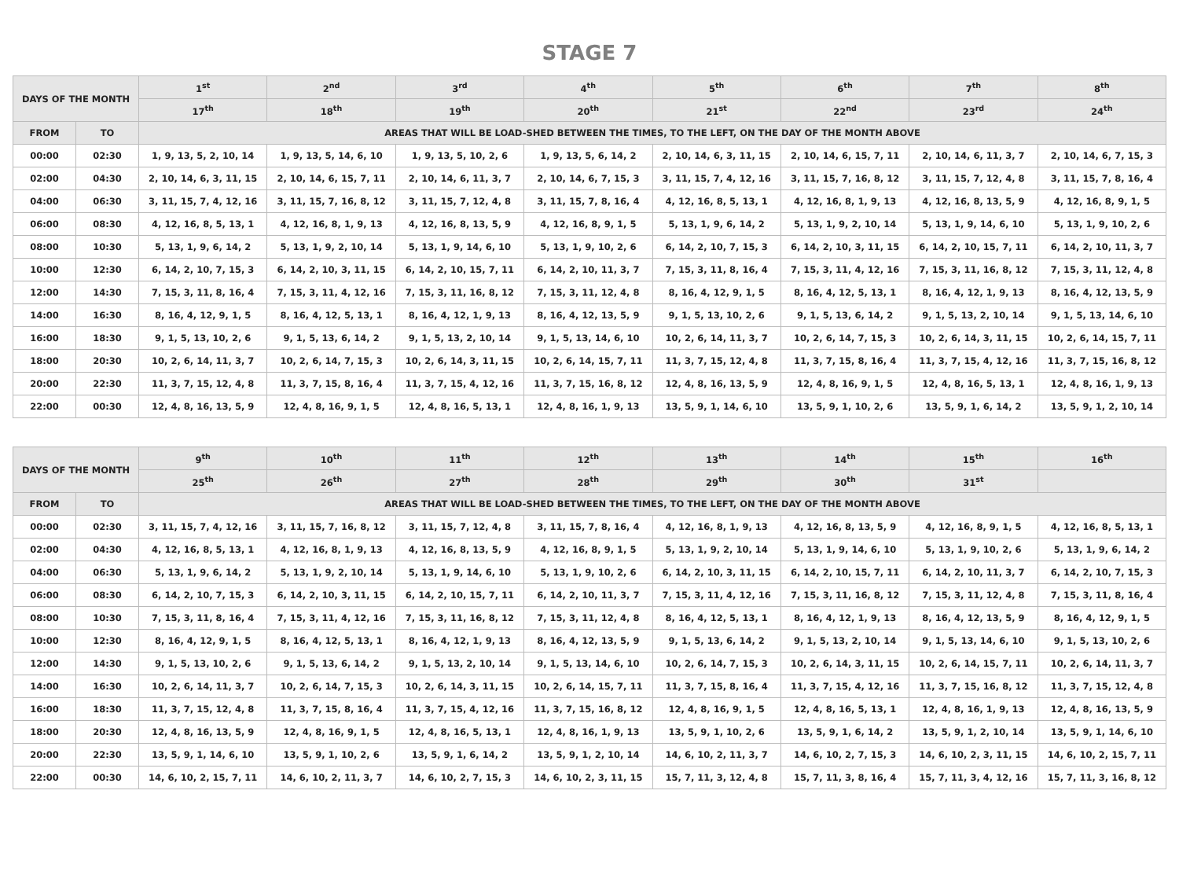STAGE 7
| DAYS OF THE MONTH | | 1<sup>st</sup> | 2<sup>nd</sup> | 3<sup>rd</sup> | 4<sup>th</sup> | 5<sup>th</sup> | 6<sup>th</sup> | 7<sup>th</sup> | 8<sup>th</sup> |
| --- | --- | --- | --- | --- | --- | --- | --- | --- | --- |
| | | 17<sup>th</sup> | 18<sup>th</sup> | 19<sup>th</sup> | 20<sup>th</sup> | 21<sup>st</sup> | 22<sup>nd</sup> | 23<sup>rd</sup> | 24<sup>th</sup> |
| FROM | TO | AREAS THAT WILL BE LOAD-SHED BETWEEN THE TIMES, TO THE LEFT, ON THE DAY OF THE MONTH ABOVE | | | | | | | |
| 00:00 | 02:30 | 1, 9, 13, 5, 2, 10, 14 | 1, 9, 13, 5, 14, 6, 10 | 1, 9, 13, 5, 10, 2, 6 | 1, 9, 13, 5, 6, 14, 2 | 2, 10, 14, 6, 3, 11, 15 | 2, 10, 14, 6, 15, 7, 11 | 2, 10, 14, 6, 11, 3, 7 | 2, 10, 14, 6, 7, 15, 3 |
| 02:00 | 04:30 | 2, 10, 14, 6, 3, 11, 15 | 2, 10, 14, 6, 15, 7, 11 | 2, 10, 14, 6, 11, 3, 7 | 2, 10, 14, 6, 7, 15, 3 | 3, 11, 15, 7, 4, 12, 16 | 3, 11, 15, 7, 16, 8, 12 | 3, 11, 15, 7, 12, 4, 8 | 3, 11, 15, 7, 8, 16, 4 |
| 04:00 | 06:30 | 3, 11, 15, 7, 4, 12, 16 | 3, 11, 15, 7, 16, 8, 12 | 3, 11, 15, 7, 12, 4, 8 | 3, 11, 15, 7, 8, 16, 4 | 4, 12, 16, 8, 5, 13, 1 | 4, 12, 16, 8, 1, 9, 13 | 4, 12, 16, 8, 13, 5, 9 | 4, 12, 16, 8, 9, 1, 5 |
| 06:00 | 08:30 | 4, 12, 16, 8, 5, 13, 1 | 4, 12, 16, 8, 1, 9, 13 | 4, 12, 16, 8, 13, 5, 9 | 4, 12, 16, 8, 9, 1, 5 | 5, 13, 1, 9, 6, 14, 2 | 5, 13, 1, 9, 2, 10, 14 | 5, 13, 1, 9, 14, 6, 10 | 5, 13, 1, 9, 10, 2, 6 |
| 08:00 | 10:30 | 5, 13, 1, 9, 6, 14, 2 | 5, 13, 1, 9, 2, 10, 14 | 5, 13, 1, 9, 14, 6, 10 | 5, 13, 1, 9, 10, 2, 6 | 6, 14, 2, 10, 7, 15, 3 | 6, 14, 2, 10, 3, 11, 15 | 6, 14, 2, 10, 15, 7, 11 | 6, 14, 2, 10, 11, 3, 7 |
| 10:00 | 12:30 | 6, 14, 2, 10, 7, 15, 3 | 6, 14, 2, 10, 3, 11, 15 | 6, 14, 2, 10, 15, 7, 11 | 6, 14, 2, 10, 11, 3, 7 | 7, 15, 3, 11, 8, 16, 4 | 7, 15, 3, 11, 4, 12, 16 | 7, 15, 3, 11, 16, 8, 12 | 7, 15, 3, 11, 12, 4, 8 |
| 12:00 | 14:30 | 7, 15, 3, 11, 8, 16, 4 | 7, 15, 3, 11, 4, 12, 16 | 7, 15, 3, 11, 16, 8, 12 | 7, 15, 3, 11, 12, 4, 8 | 8, 16, 4, 12, 9, 1, 5 | 8, 16, 4, 12, 5, 13, 1 | 8, 16, 4, 12, 1, 9, 13 | 8, 16, 4, 12, 13, 5, 9 |
| 14:00 | 16:30 | 8, 16, 4, 12, 9, 1, 5 | 8, 16, 4, 12, 5, 13, 1 | 8, 16, 4, 12, 1, 9, 13 | 8, 16, 4, 12, 13, 5, 9 | 9, 1, 5, 13, 10, 2, 6 | 9, 1, 5, 13, 6, 14, 2 | 9, 1, 5, 13, 2, 10, 14 | 9, 1, 5, 13, 14, 6, 10 |
| 16:00 | 18:30 | 9, 1, 5, 13, 10, 2, 6 | 9, 1, 5, 13, 6, 14, 2 | 9, 1, 5, 13, 2, 10, 14 | 9, 1, 5, 13, 14, 6, 10 | 10, 2, 6, 14, 11, 3, 7 | 10, 2, 6, 14, 7, 15, 3 | 10, 2, 6, 14, 3, 11, 15 | 10, 2, 6, 14, 15, 7, 11 |
| 18:00 | 20:30 | 10, 2, 6, 14, 11, 3, 7 | 10, 2, 6, 14, 7, 15, 3 | 10, 2, 6, 14, 3, 11, 15 | 10, 2, 6, 14, 15, 7, 11 | 11, 3, 7, 15, 12, 4, 8 | 11, 3, 7, 15, 8, 16, 4 | 11, 3, 7, 15, 4, 12, 16 | 11, 3, 7, 15, 16, 8, 12 |
| 20:00 | 22:30 | 11, 3, 7, 15, 12, 4, 8 | 11, 3, 7, 15, 8, 16, 4 | 11, 3, 7, 15, 4, 12, 16 | 11, 3, 7, 15, 16, 8, 12 | 12, 4, 8, 16, 13, 5, 9 | 12, 4, 8, 16, 9, 1, 5 | 12, 4, 8, 16, 5, 13, 1 | 12, 4, 8, 16, 1, 9, 13 |
| 22:00 | 00:30 | 12, 4, 8, 16, 13, 5, 9 | 12, 4, 8, 16, 9, 1, 5 | 12, 4, 8, 16, 5, 13, 1 | 12, 4, 8, 16, 1, 9, 13 | 13, 5, 9, 1, 14, 6, 10 | 13, 5, 9, 1, 10, 2, 6 | 13, 5, 9, 1, 6, 14, 2 | 13, 5, 9, 1, 2, 10, 14 |
| DAYS OF THE MONTH | | 9<sup>th</sup> | 10<sup>th</sup> | 11<sup>th</sup> | 12<sup>th</sup> | 13<sup>th</sup> | 14<sup>th</sup> | 15<sup>th</sup> | 16<sup>th</sup> |
| --- | --- | --- | --- | --- | --- | --- | --- | --- | --- |
| | | 25<sup>th</sup> | 26<sup>th</sup> | 27<sup>th</sup> | 28<sup>th</sup> | 29<sup>th</sup> | 30<sup>th</sup> | 31<sup>st</sup> | |
| FROM | TO | AREAS THAT WILL BE LOAD-SHED BETWEEN THE TIMES, TO THE LEFT, ON THE DAY OF THE MONTH ABOVE | | | | | | | |
| 00:00 | 02:30 | 3, 11, 15, 7, 4, 12, 16 | 3, 11, 15, 7, 16, 8, 12 | 3, 11, 15, 7, 12, 4, 8 | 3, 11, 15, 7, 8, 16, 4 | 4, 12, 16, 8, 1, 9, 13 | 4, 12, 16, 8, 13, 5, 9 | 4, 12, 16, 8, 9, 1, 5 | 4, 12, 16, 8, 5, 13, 1 |
| 02:00 | 04:30 | 4, 12, 16, 8, 5, 13, 1 | 4, 12, 16, 8, 1, 9, 13 | 4, 12, 16, 8, 13, 5, 9 | 4, 12, 16, 8, 9, 1, 5 | 5, 13, 1, 9, 2, 10, 14 | 5, 13, 1, 9, 14, 6, 10 | 5, 13, 1, 9, 10, 2, 6 | 5, 13, 1, 9, 6, 14, 2 |
| 04:00 | 06:30 | 5, 13, 1, 9, 6, 14, 2 | 5, 13, 1, 9, 2, 10, 14 | 5, 13, 1, 9, 14, 6, 10 | 5, 13, 1, 9, 10, 2, 6 | 6, 14, 2, 10, 3, 11, 15 | 6, 14, 2, 10, 15, 7, 11 | 6, 14, 2, 10, 11, 3, 7 | 6, 14, 2, 10, 7, 15, 3 |
| 06:00 | 08:30 | 6, 14, 2, 10, 7, 15, 3 | 6, 14, 2, 10, 3, 11, 15 | 6, 14, 2, 10, 15, 7, 11 | 6, 14, 2, 10, 11, 3, 7 | 7, 15, 3, 11, 4, 12, 16 | 7, 15, 3, 11, 16, 8, 12 | 7, 15, 3, 11, 12, 4, 8 | 7, 15, 3, 11, 8, 16, 4 |
| 08:00 | 10:30 | 7, 15, 3, 11, 8, 16, 4 | 7, 15, 3, 11, 4, 12, 16 | 7, 15, 3, 11, 16, 8, 12 | 7, 15, 3, 11, 12, 4, 8 | 8, 16, 4, 12, 5, 13, 1 | 8, 16, 4, 12, 1, 9, 13 | 8, 16, 4, 12, 13, 5, 9 | 8, 16, 4, 12, 9, 1, 5 |
| 10:00 | 12:30 | 8, 16, 4, 12, 9, 1, 5 | 8, 16, 4, 12, 5, 13, 1 | 8, 16, 4, 12, 1, 9, 13 | 8, 16, 4, 12, 13, 5, 9 | 9, 1, 5, 13, 6, 14, 2 | 9, 1, 5, 13, 2, 10, 14 | 9, 1, 5, 13, 14, 6, 10 | 9, 1, 5, 13, 10, 2, 6 |
| 12:00 | 14:30 | 9, 1, 5, 13, 10, 2, 6 | 9, 1, 5, 13, 6, 14, 2 | 9, 1, 5, 13, 2, 10, 14 | 9, 1, 5, 13, 14, 6, 10 | 10, 2, 6, 14, 7, 15, 3 | 10, 2, 6, 14, 3, 11, 15 | 10, 2, 6, 14, 15, 7, 11 | 10, 2, 6, 14, 11, 3, 7 |
| 14:00 | 16:30 | 10, 2, 6, 14, 11, 3, 7 | 10, 2, 6, 14, 7, 15, 3 | 10, 2, 6, 14, 3, 11, 15 | 10, 2, 6, 14, 15, 7, 11 | 11, 3, 7, 15, 8, 16, 4 | 11, 3, 7, 15, 4, 12, 16 | 11, 3, 7, 15, 16, 8, 12 | 11, 3, 7, 15, 12, 4, 8 |
| 16:00 | 18:30 | 11, 3, 7, 15, 12, 4, 8 | 11, 3, 7, 15, 8, 16, 4 | 11, 3, 7, 15, 4, 12, 16 | 11, 3, 7, 15, 16, 8, 12 | 12, 4, 8, 16, 9, 1, 5 | 12, 4, 8, 16, 5, 13, 1 | 12, 4, 8, 16, 1, 9, 13 | 12, 4, 8, 16, 13, 5, 9 |
| 18:00 | 20:30 | 12, 4, 8, 16, 13, 5, 9 | 12, 4, 8, 16, 9, 1, 5 | 12, 4, 8, 16, 5, 13, 1 | 12, 4, 8, 16, 1, 9, 13 | 13, 5, 9, 1, 10, 2, 6 | 13, 5, 9, 1, 6, 14, 2 | 13, 5, 9, 1, 2, 10, 14 | 13, 5, 9, 1, 14, 6, 10 |
| 20:00 | 22:30 | 13, 5, 9, 1, 14, 6, 10 | 13, 5, 9, 1, 10, 2, 6 | 13, 5, 9, 1, 6, 14, 2 | 13, 5, 9, 1, 2, 10, 14 | 14, 6, 10, 2, 11, 3, 7 | 14, 6, 10, 2, 7, 15, 3 | 14, 6, 10, 2, 3, 11, 15 | 14, 6, 10, 2, 15, 7, 11 |
| 22:00 | 00:30 | 14, 6, 10, 2, 15, 7, 11 | 14, 6, 10, 2, 11, 3, 7 | 14, 6, 10, 2, 7, 15, 3 | 14, 6, 10, 2, 3, 11, 15 | 15, 7, 11, 3, 12, 4, 8 | 15, 7, 11, 3, 8, 16, 4 | 15, 7, 11, 3, 4, 12, 16 | 15, 7, 11, 3, 16, 8, 12 |